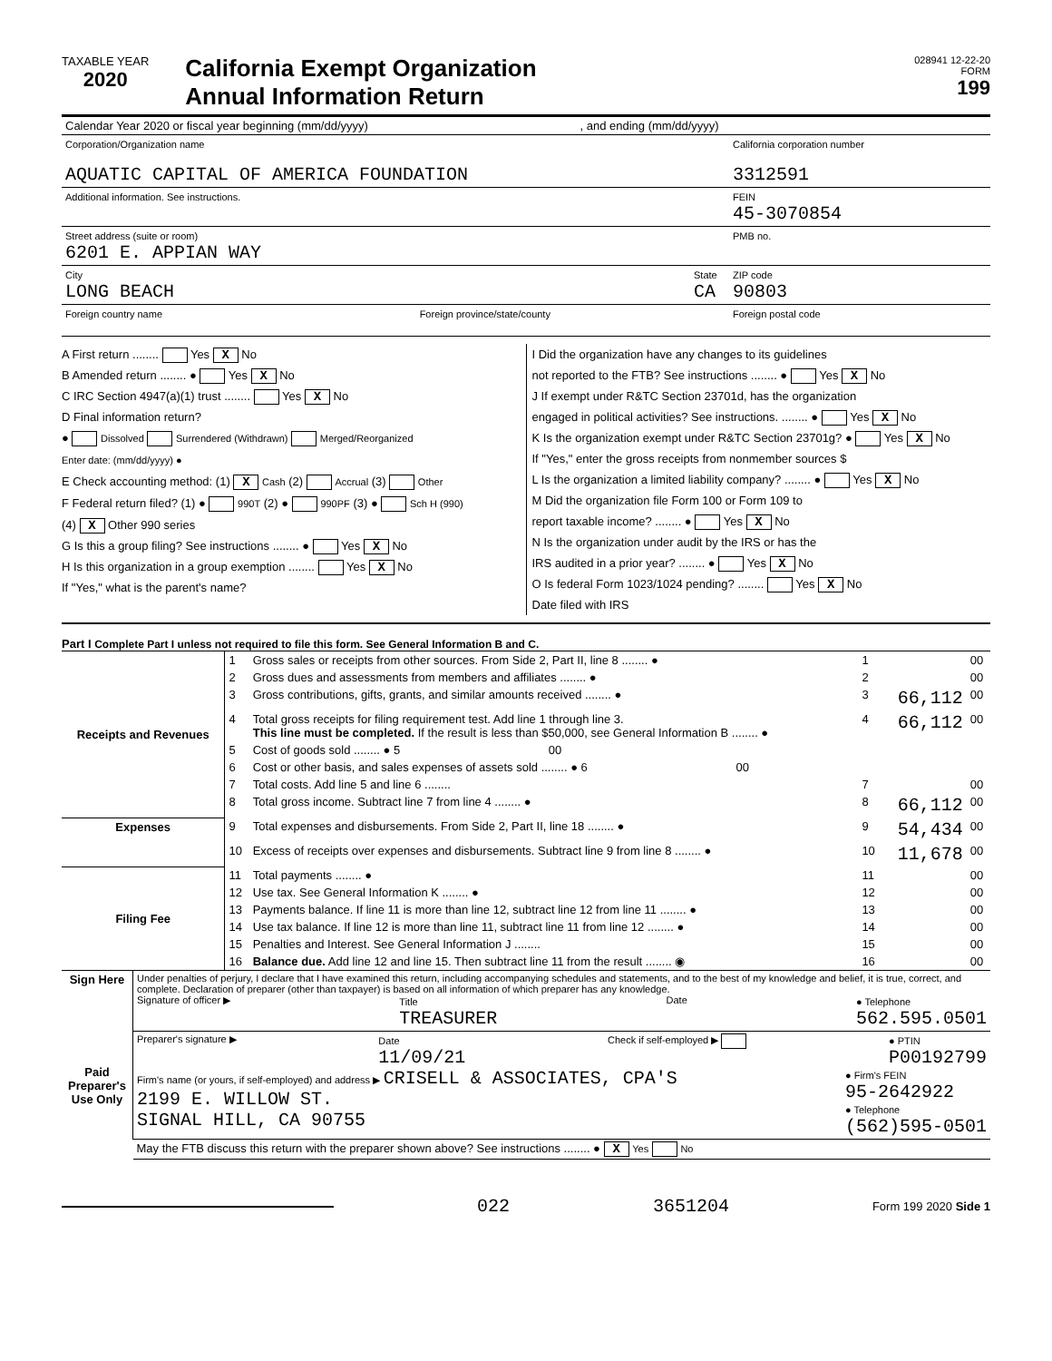TAXABLE YEAR
2020
California Exempt Organization
Annual Information Return
028941 12-22-20
FORM
199
| Calendar Year 2020 or fiscal year beginning (mm/dd/yyyy) , and ending (mm/dd/yyyy) | | |
| Corporation/Organization name AQUATIC CAPITAL OF AMERICA FOUNDATION | | California corporation number 3312591 |
| Additional information. See instructions. | | FEIN 45-3070854 |
| Street address (suite or room) 6201 E. APPIAN WAY | | PMB no. |
| City LONG BEACH | State CA | ZIP code 90803 |
| Foreign country name Foreign province/state/county | | Foreign postal code |
A First return ........ Yes X No
B Amended return ........ ● Yes X No
C IRC Section 4947(a)(1) trust ........ Yes X No
D Final information return?
● Dissolved Surrendered (Withdrawn) Merged/Reorganized
Enter date: (mm/dd/yyyy) ●
E Check accounting method: (1) X Cash (2) Accrual (3) Other
F Federal return filed? (1) ● 990T (2) ● 990PF (3) ● Sch H (990)
(4) X Other 990 series
G Is this a group filing? See instructions ........ ● Yes X No
H Is this organization in a group exemption ........ Yes X No
If "Yes," what is the parent's name?
I Did the organization have any changes to its guidelines
not reported to the FTB? See instructions ........ ● Yes X No
J If exempt under R&TC Section 23701d, has the organization
engaged in political activities? See instructions. ........ ● Yes X No
K Is the organization exempt under R&TC Section 23701g? ● Yes X No
If "Yes," enter the gross receipts from nonmember sources $
L Is the organization a limited liability company? ........ ● Yes X No
M Did the organization file Form 100 or Form 109 to
report taxable income? ........ ● Yes X No
N Is the organization under audit by the IRS or has the
IRS audited in a prior year? ........ ● Yes X No
O Is federal Form 1023/1024 pending? ........ Yes X No
Date filed with IRS
Part I Complete Part I unless not required to file this form. See General Information B and C.
| Receipts and Revenues | 1 | Gross sales or receipts from other sources. From Side 2, Part II, line 8 ........ ● | 1 | | 00 |
| | 2 | Gross dues and assessments from members and affiliates ........ ● | 2 | | 00 |
| | 3 | Gross contributions, gifts, grants, and similar amounts received ........ ● | 3 | 66,112 | 00 |
| | 4 | Total gross receipts for filing requirement test. Add line 1 through line 3. This line must be completed. If the result is less than $50,000, see General Information B ........ ● | 4 | 66,112 | 00 |
| | 5 | Cost of goods sold ........ ● 5 00 | | | |
| | 6 | Cost or other basis, and sales expenses of assets sold ........ ● 6 00 | | | |
| | 7 | Total costs. Add line 5 and line 6 ........ | 7 | | 00 |
| | 8 | Total gross income. Subtract line 7 from line 4 ........ ● | 8 | 66,112 | 00 |
| Expenses | 9 | Total expenses and disbursements. From Side 2, Part II, line 18 ........ ● | 9 | 54,434 | 00 |
| | 10 | Excess of receipts over expenses and disbursements. Subtract line 9 from line 8 ........ ● | 10 | 11,678 | 00 |
| Filing Fee | 11 | Total payments ........ ● | 11 | | 00 |
| | 12 | Use tax. See General Information K ........ ● | 12 | | 00 |
| | 13 | Payments balance. If line 11 is more than line 12, subtract line 12 from line 11 ........ ● | 13 | | 00 |
| | 14 | Use tax balance. If line 12 is more than line 11, subtract line 11 from line 12 ........ ● | 14 | | 00 |
| | 15 | Penalties and Interest. See General Information J ........ | 15 | | 00 |
| | 16 | Balance due. Add line 12 and line 15. Then subtract line 11 from the result ........ ◉ | 16 | | 00 |
| Sign Here | Under penalties of perjury, I declare that I have examined this return, including accompanying schedules and statements, and to the best of my knowledge and belief, it is true, correct, and complete. Declaration of preparer (other than taxpayer) is based on all information of which preparer has any knowledge. Signature of officer ▶ Title TREASURER Date ● Telephone 562.595.0501 |
| Paid Preparer's Use Only | Preparer's signature ▶ Date 11/09/21 Check if self-employed ▶ ● PTIN P00192799 Firm's name (or yours, if self-employed) and address ▶ CRISELL & ASSOCIATES, CPA'S 2199 E. WILLOW ST. SIGNAL HILL, CA 90755 ● Firm's FEIN 95-2642922 ● Telephone (562)595-0501 |
| | May the FTB discuss this return with the preparer shown above? See instructions ........ ● X Yes No |
022 3651204 Form 199 2020 Side 1